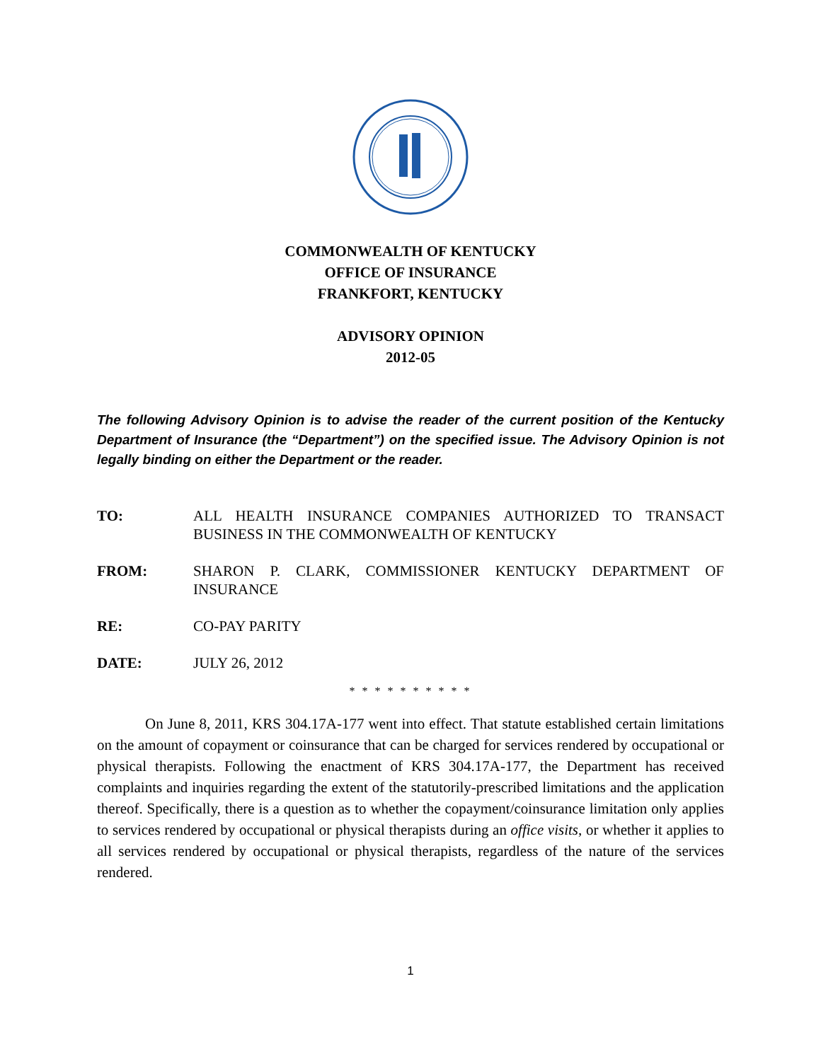COMMONWEALTH OF KENTUCKY
OFFICE OF INSURANCE
FRANKFORT, KENTUCKY
ADVISORY OPINION
2012-05
The following Advisory Opinion is to advise the reader of the current position of the Kentucky Department of Insurance (the “Department”) on the specified issue. The Advisory Opinion is not legally binding on either the Department or the reader.
TO: ALL HEALTH INSURANCE COMPANIES AUTHORIZED TO TRANSACT BUSINESS IN THE COMMONWEALTH OF KENTUCKY
FROM: SHARON P. CLARK, COMMISSIONER KENTUCKY DEPARTMENT OF INSURANCE
RE: CO-PAY PARITY
DATE: JULY 26, 2012
* * * * * * * * * *
On June 8, 2011, KRS 304.17A-177 went into effect. That statute established certain limitations on the amount of copayment or coinsurance that can be charged for services rendered by occupational or physical therapists. Following the enactment of KRS 304.17A-177, the Department has received complaints and inquiries regarding the extent of the statutorily-prescribed limitations and the application thereof. Specifically, there is a question as to whether the copayment/coinsurance limitation only applies to services rendered by occupational or physical therapists during an office visits, or whether it applies to all services rendered by occupational or physical therapists, regardless of the nature of the services rendered.
1